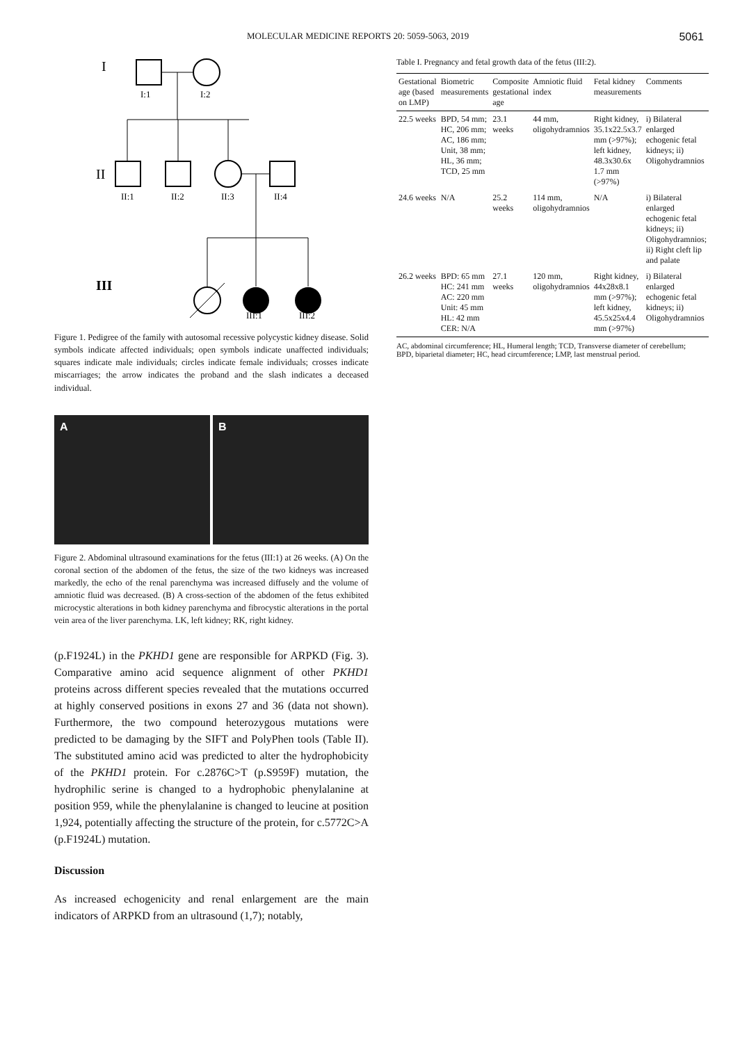MOLECULAR MEDICINE REPORTS 20: 5059-5063, 2019 5061
I
I:1
I:2
II
II:1
II:2
II:3
II:4
III
III:1
III:2
Figure 1. Pedigree of the family with autosomal recessive polycystic kidney disease. Solid symbols indicate affected individuals; open symbols indicate unaffected individuals; squares indicate male individuals; circles indicate female individuals; crosses indicate miscarriages; the arrow indicates the proband and the slash indicates a deceased individual.
A B
Figure 2. Abdominal ultrasound examinations for the fetus (III:1) at 26 weeks. (A) On the coronal section of the abdomen of the fetus, the size of the two kidneys was increased markedly, the echo of the renal parenchyma was increased diffusely and the volume of amniotic fluid was decreased. (B) A cross-section of the abdomen of the fetus exhibited microcystic alterations in both kidney parenchyma and fibrocystic alterations in the portal vein area of the liver parenchyma. LK, left kidney; RK, right kidney.
(p.F1924L) in the PKHD1 gene are responsible for ARPKD (Fig. 3). Comparative amino acid sequence alignment of other PKHD1 proteins across different species revealed that the mutations occurred at highly conserved positions in exons 27 and 36 (data not shown). Furthermore, the two compound heterozygous mutations were predicted to be damaging by the SIFT and PolyPhen tools (Table II). The substituted amino acid was predicted to alter the hydrophobicity of the PKHD1 protein. For c.2876C>T (p.S959F) mutation, the hydrophilic serine is changed to a hydrophobic phenylalanine at position 959, while the phenylalanine is changed to leucine at position 1,924, potentially affecting the structure of the protein, for c.5772C>A (p.F1924L) mutation.
Discussion
As increased echogenicity and renal enlargement are the main indicators of ARPKD from an ultrasound (1,7); notably,
Table I. Pregnancy and fetal growth data of the fetus (III:2).
| Gestational age (based on LMP) | Biometric measurements | Composite gestational age | Amniotic fluid index | Fetal kidney measurements | Comments |
| --- | --- | --- | --- | --- | --- |
| 22.5 weeks | BPD, 54 mm; HC, 206 mm; AC, 186 mm; Unit, 38 mm; HL, 36 mm; TCD, 25 mm | 23.1 weeks | 44 mm, oligohydramnios | Right kidney, 35.1x22.5x3.7 mm (>97%); left kidney, 48.3x30.6x 1.7 mm (>97%) | i) Bilateral enlarged echogenic fetal kidneys; ii) Oligohydramnios |
| 24.6 weeks | N/A | 25.2 weeks | 114 mm, oligohydramnios | N/A | i) Bilateral enlarged echogenic fetal kidneys; ii) Oligohydramnios; ii) Right cleft lip and palate |
| 26.2 weeks | BPD: 65 mm HC: 241 mm AC: 220 mm Unit: 45 mm HL: 42 mm CER: N/A | 27.1 weeks | 120 mm, oligohydramnios | Right kidney, 44x28x8.1 mm (>97%); left kidney, 45.5x25x4.4 mm (>97%) | i) Bilateral enlarged echogenic fetal kidneys; ii) Oligohydramnios |
AC, abdominal circumference; HL, Humeral length; TCD, Transverse diameter of cerebellum; BPD, biparietal diameter; HC, head circumference; LMP, last menstrual period.